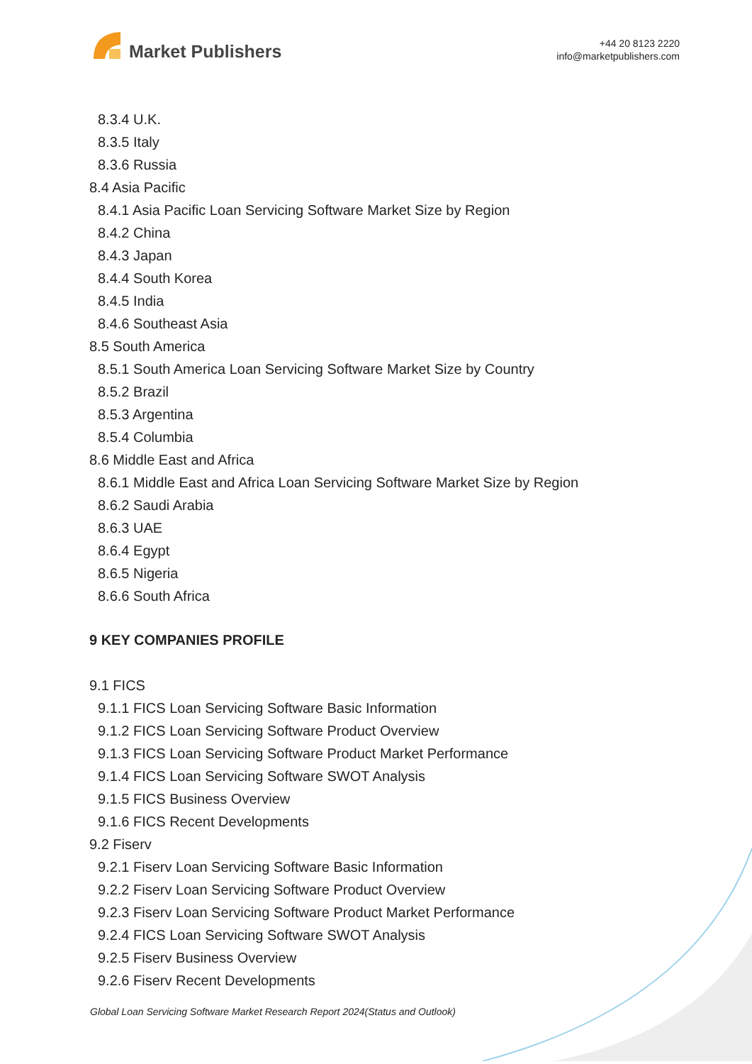Market Publishers
+44 20 8123 2220
info@marketpublishers.com
8.3.4 U.K.
8.3.5 Italy
8.3.6 Russia
8.4 Asia Pacific
8.4.1 Asia Pacific Loan Servicing Software Market Size by Region
8.4.2 China
8.4.3 Japan
8.4.4 South Korea
8.4.5 India
8.4.6 Southeast Asia
8.5 South America
8.5.1 South America Loan Servicing Software Market Size by Country
8.5.2 Brazil
8.5.3 Argentina
8.5.4 Columbia
8.6 Middle East and Africa
8.6.1 Middle East and Africa Loan Servicing Software Market Size by Region
8.6.2 Saudi Arabia
8.6.3 UAE
8.6.4 Egypt
8.6.5 Nigeria
8.6.6 South Africa
9 KEY COMPANIES PROFILE
9.1 FICS
9.1.1 FICS Loan Servicing Software Basic Information
9.1.2 FICS Loan Servicing Software Product Overview
9.1.3 FICS Loan Servicing Software Product Market Performance
9.1.4 FICS Loan Servicing Software SWOT Analysis
9.1.5 FICS Business Overview
9.1.6 FICS Recent Developments
9.2 Fiserv
9.2.1 Fiserv Loan Servicing Software Basic Information
9.2.2 Fiserv Loan Servicing Software Product Overview
9.2.3 Fiserv Loan Servicing Software Product Market Performance
9.2.4 FICS Loan Servicing Software SWOT Analysis
9.2.5 Fiserv Business Overview
9.2.6 Fiserv Recent Developments
Global Loan Servicing Software Market Research Report 2024(Status and Outlook)